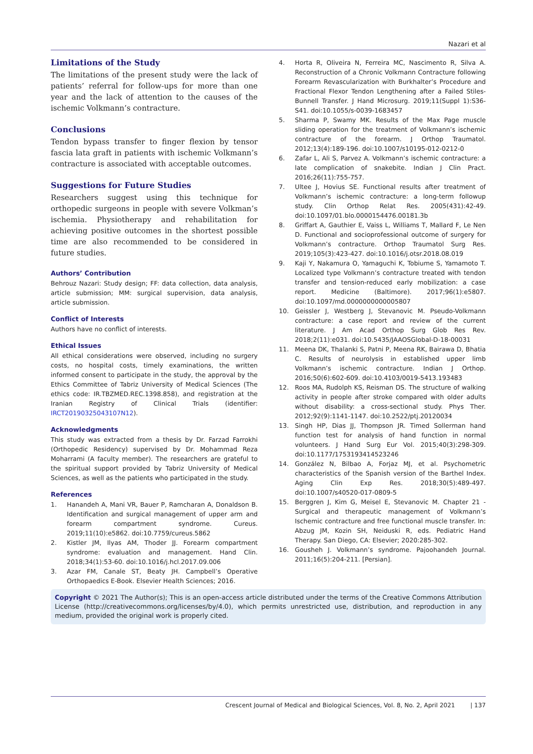Nazari et al
Limitations of the Study
The limitations of the present study were the lack of patients’ referral for follow-ups for more than one year and the lack of attention to the causes of the ischemic Volkmann’s contracture.
Conclusions
Tendon bypass transfer to finger flexion by tensor fascia lata graft in patients with ischemic Volkmann’s contracture is associated with acceptable outcomes.
Suggestions for Future Studies
Researchers suggest using this technique for orthopedic surgeons in people with severe Volkman’s ischemia. Physiotherapy and rehabilitation for achieving positive outcomes in the shortest possible time are also recommended to be considered in future studies.
Authors’ Contribution
Behrouz Nazari: Study design; FF: data collection, data analysis, article submission; MM: surgical supervision, data analysis, article submission.
Conflict of Interests
Authors have no conflict of interests.
Ethical Issues
All ethical considerations were observed, including no surgery costs, no hospital costs, timely examinations, the written informed consent to participate in the study, the approval by the Ethics Committee of Tabriz University of Medical Sciences (The ethics code: IR.TBZMED.REC.1398.858), and registration at the Iranian Registry of Clinical Trials (identifier: IRCT20190325043107N12).
Acknowledgments
This study was extracted from a thesis by Dr. Farzad Farrokhi (Orthopedic Residency) supervised by Dr. Mohammad Reza Moharrami (A faculty member). The researchers are grateful to the spiritual support provided by Tabriz University of Medical Sciences, as well as the patients who participated in the study.
References
1. Hanandeh A, Mani VR, Bauer P, Ramcharan A, Donaldson B. Identification and surgical management of upper arm and forearm compartment syndrome. Cureus. 2019;11(10):e5862. doi:10.7759/cureus.5862
2. Kistler JM, Ilyas AM, Thoder JJ. Forearm compartment syndrome: evaluation and management. Hand Clin. 2018;34(1):53-60. doi:10.1016/j.hcl.2017.09.006
3. Azar FM, Canale ST, Beaty JH. Campbell’s Operative Orthopaedics E-Book. Elsevier Health Sciences; 2016.
4. Horta R, Oliveira N, Ferreira MC, Nascimento R, Silva A. Reconstruction of a Chronic Volkmann Contracture following Forearm Revascularization with Burkhalter’s Procedure and Fractional Flexor Tendon Lengthening after a Failed Stiles-Bunnell Transfer. J Hand Microsurg. 2019;11(Suppl 1):S36-S41. doi:10.1055/s-0039-1683457
5. Sharma P, Swamy MK. Results of the Max Page muscle sliding operation for the treatment of Volkmann’s ischemic contracture of the forearm. J Orthop Traumatol. 2012;13(4):189-196. doi:10.1007/s10195-012-0212-0
6. Zafar L, Ali S, Parvez A. Volkmann’s ischemic contracture: a late complication of snakebite. Indian J Clin Pract. 2016;26(11):755-757.
7. Ultee J, Hovius SE. Functional results after treatment of Volkmann’s ischemic contracture: a long-term followup study. Clin Orthop Relat Res. 2005(431):42-49. doi:10.1097/01.blo.0000154476.00181.3b
8. Griffart A, Gauthier E, Vaiss L, Williams T, Mallard F, Le Nen D. Functional and socioprofessional outcome of surgery for Volkmann’s contracture. Orthop Traumatol Surg Res. 2019;105(3):423-427. doi:10.1016/j.otsr.2018.08.019
9. Kaji Y, Nakamura O, Yamaguchi K, Tobiume S, Yamamoto T. Localized type Volkmann’s contracture treated with tendon transfer and tension-reduced early mobilization: a case report. Medicine (Baltimore). 2017;96(1):e5807. doi:10.1097/md.0000000000005807
10. Geissler J, Westberg J, Stevanovic M. Pseudo-Volkmann contracture: a case report and review of the current literature. J Am Acad Orthop Surg Glob Res Rev. 2018;2(11):e031. doi:10.5435/JAAOSGlobal-D-18-00031
11. Meena DK, Thalanki S, Patni P, Meena RK, Bairawa D, Bhatia C. Results of neurolysis in established upper limb Volkmann’s ischemic contracture. Indian J Orthop. 2016;50(6):602-609. doi:10.4103/0019-5413.193483
12. Roos MA, Rudolph KS, Reisman DS. The structure of walking activity in people after stroke compared with older adults without disability: a cross-sectional study. Phys Ther. 2012;92(9):1141-1147. doi:10.2522/ptj.20120034
13. Singh HP, Dias JJ, Thompson JR. Timed Sollerman hand function test for analysis of hand function in normal volunteers. J Hand Surg Eur Vol. 2015;40(3):298-309. doi:10.1177/1753193414523246
14. González N, Bilbao A, Forjaz MJ, et al. Psychometric characteristics of the Spanish version of the Barthel Index. Aging Clin Exp Res. 2018;30(5):489-497. doi:10.1007/s40520-017-0809-5
15. Berggren J, Kim G, Meisel E, Stevanovic M. Chapter 21 - Surgical and therapeutic management of Volkmann’s Ischemic contracture and free functional muscle transfer. In: Abzug JM, Kozin SH, Neiduski R, eds. Pediatric Hand Therapy. San Diego, CA: Elsevier; 2020:285-302.
16. Gousheh J. Volkmann’s syndrome. Pajoohandeh Journal. 2011;16(5):204-211. [Persian].
Copyright © 2021 The Author(s); This is an open-access article distributed under the terms of the Creative Commons Attribution License (http://creativecommons.org/licenses/by/4.0), which permits unrestricted use, distribution, and reproduction in any medium, provided the original work is properly cited.
Crescent Journal of Medical and Biological Sciences, Vol. 8, No. 2, April 2021 | 137